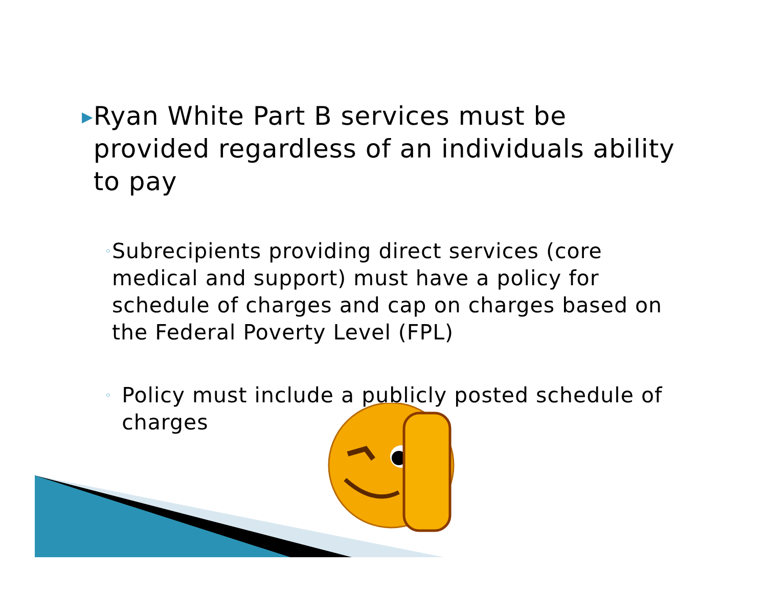▶
Ryan White Part B services must be provided regardless of an individuals ability to pay
◦
Subrecipients providing direct services (core medical and support) must have a policy for schedule of charges and cap on charges based on the Federal Poverty Level (FPL)
◦
Policy must include a publicly posted schedule of charges